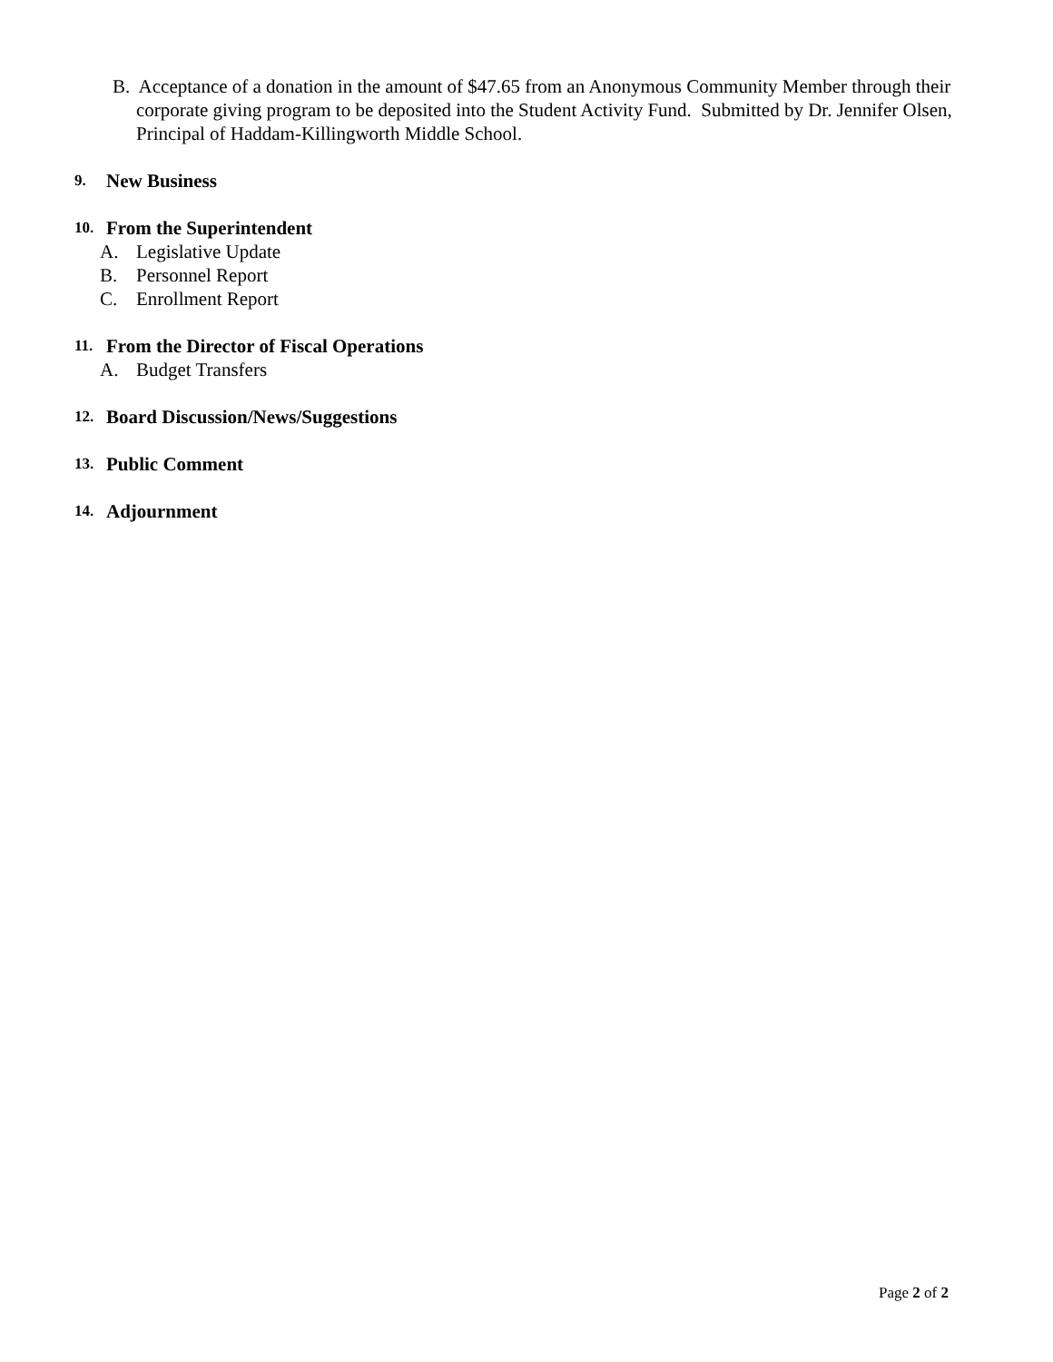B. Acceptance of a donation in the amount of $47.65 from an Anonymous Community Member through their corporate giving program to be deposited into the Student Activity Fund. Submitted by Dr. Jennifer Olsen, Principal of Haddam-Killingworth Middle School.
9. New Business
10. From the Superintendent
A. Legislative Update
B. Personnel Report
C. Enrollment Report
11. From the Director of Fiscal Operations
A. Budget Transfers
12. Board Discussion/News/Suggestions
13. Public Comment
14. Adjournment
Page 2 of 2